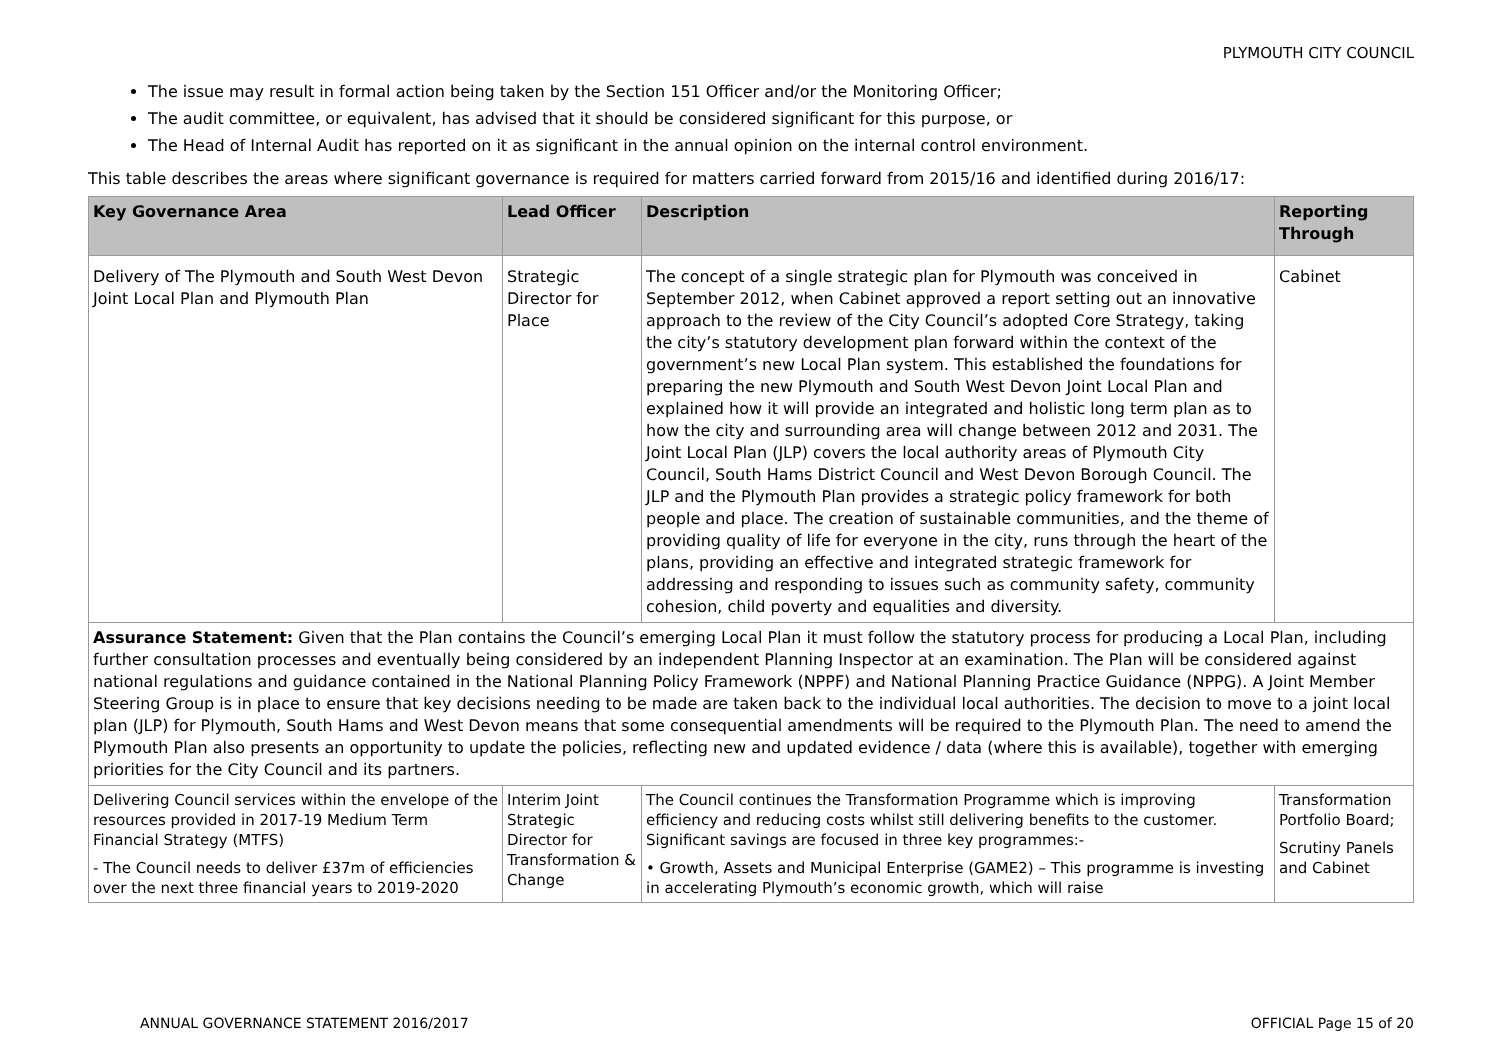PLYMOUTH CITY COUNCIL
The issue may result in formal action being taken by the Section 151 Officer and/or the Monitoring Officer;
The audit committee, or equivalent, has advised that it should be considered significant for this purpose, or
The Head of Internal Audit has reported on it as significant in the annual opinion on the internal control environment.
This table describes the areas where significant governance is required for matters carried forward from 2015/16 and identified during 2016/17:
| Key Governance Area | Lead Officer | Description | Reporting Through |
| --- | --- | --- | --- |
| Delivery of The Plymouth and South West Devon Joint Local Plan and Plymouth Plan | Strategic Director for Place | The concept of a single strategic plan for Plymouth was conceived in September 2012, when Cabinet approved a report setting out an innovative approach to the review of the City Council’s adopted Core Strategy, taking the city’s statutory development plan forward within the context of the government’s new Local Plan system. This established the foundations for preparing the new Plymouth and South West Devon Joint Local Plan and explained how it will provide an integrated and holistic long term plan as to how the city and surrounding area will change between 2012 and 2031. The Joint Local Plan (JLP) covers the local authority areas of Plymouth City Council, South Hams District Council and West Devon Borough Council. The JLP and the Plymouth Plan provides a strategic policy framework for both people and place. The creation of sustainable communities, and the theme of providing quality of life for everyone in the city, runs through the heart of the plans, providing an effective and integrated strategic framework for addressing and responding to issues such as community safety, community cohesion, child poverty and equalities and diversity. | Cabinet |
| Assurance Statement: Given that the Plan contains the Council’s emerging Local Plan it must follow the statutory process for producing a Local Plan, including further consultation processes and eventually being considered by an independent Planning Inspector at an examination. The Plan will be considered against national regulations and guidance contained in the National Planning Policy Framework (NPPF) and National Planning Practice Guidance (NPPG). A Joint Member Steering Group is in place to ensure that key decisions needing to be made are taken back to the individual local authorities. The decision to move to a joint local plan (JLP) for Plymouth, South Hams and West Devon means that some consequential amendments will be required to the Plymouth Plan. The need to amend the Plymouth Plan also presents an opportunity to update the policies, reflecting new and updated evidence / data (where this is available), together with emerging priorities for the City Council and its partners. | | | |
| Delivering Council services within the envelope of the resources provided in 2017-19 Medium Term Financial Strategy (MTFS) - The Council needs to deliver £37m of efficiencies over the next three financial years to 2019-2020 | Interim Joint Strategic Director for Transformation & Change | The Council continues the Transformation Programme which is improving efficiency and reducing costs whilst still delivering benefits to the customer. Significant savings are focused in three key programmes:- • Growth, Assets and Municipal Enterprise (GAME2) – This programme is investing in accelerating Plymouth’s economic growth, which will raise | Transformation Portfolio Board; Scrutiny Panels and Cabinet |
ANNUAL GOVERNANCE STATEMENT 2016/2017 OFFICIAL Page 15 of 20